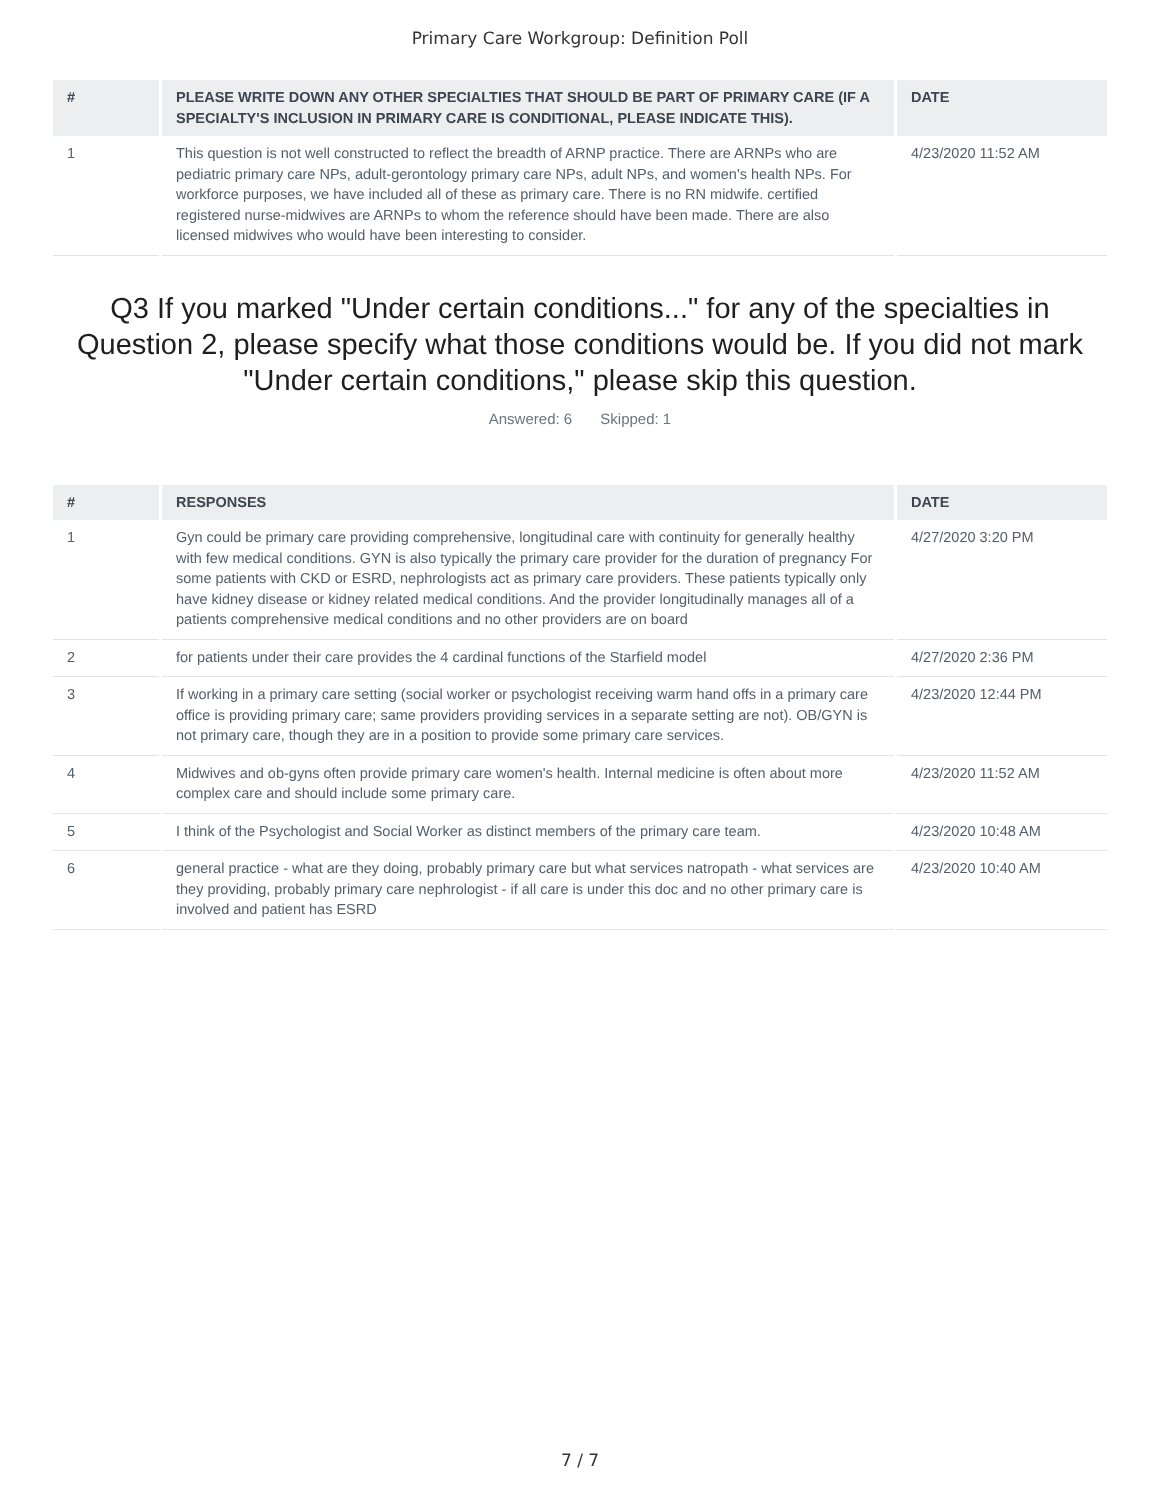Primary Care Workgroup: Definition Poll
| # | PLEASE WRITE DOWN ANY OTHER SPECIALTIES THAT SHOULD BE PART OF PRIMARY CARE (IF A SPECIALTY'S INCLUSION IN PRIMARY CARE IS CONDITIONAL, PLEASE INDICATE THIS). | DATE |
| --- | --- | --- |
| 1 | This question is not well constructed to reflect the breadth of ARNP practice. There are ARNPs who are pediatric primary care NPs, adult-gerontology primary care NPs, adult NPs, and women's health NPs. For workforce purposes, we have included all of these as primary care. There is no RN midwife. certified registered nurse-midwives are ARNPs to whom the reference should have been made. There are also licensed midwives who would have been interesting to consider. | 4/23/2020 11:52 AM |
Q3 If you marked "Under certain conditions..." for any of the specialties in Question 2, please specify what those conditions would be. If you did not mark "Under certain conditions," please skip this question.
Answered: 6 Skipped: 1
| # | RESPONSES | DATE |
| --- | --- | --- |
| 1 | Gyn could be primary care providing comprehensive, longitudinal care with continuity for generally healthy with few medical conditions. GYN is also typically the primary care provider for the duration of pregnancy For some patients with CKD or ESRD, nephrologists act as primary care providers. These patients typically only have kidney disease or kidney related medical conditions. And the provider longitudinally manages all of a patients comprehensive medical conditions and no other providers are on board | 4/27/2020 3:20 PM |
| 2 | for patients under their care provides the 4 cardinal functions of the Starfield model | 4/27/2020 2:36 PM |
| 3 | If working in a primary care setting (social worker or psychologist receiving warm hand offs in a primary care office is providing primary care; same providers providing services in a separate setting are not). OB/GYN is not primary care, though they are in a position to provide some primary care services. | 4/23/2020 12:44 PM |
| 4 | Midwives and ob-gyns often provide primary care women's health. Internal medicine is often about more complex care and should include some primary care. | 4/23/2020 11:52 AM |
| 5 | I think of the Psychologist and Social Worker as distinct members of the primary care team. | 4/23/2020 10:48 AM |
| 6 | general practice - what are they doing, probably primary care but what services natropath - what services are they providing, probably primary care nephrologist - if all care is under this doc and no other primary care is involved and patient has ESRD | 4/23/2020 10:40 AM |
7 / 7